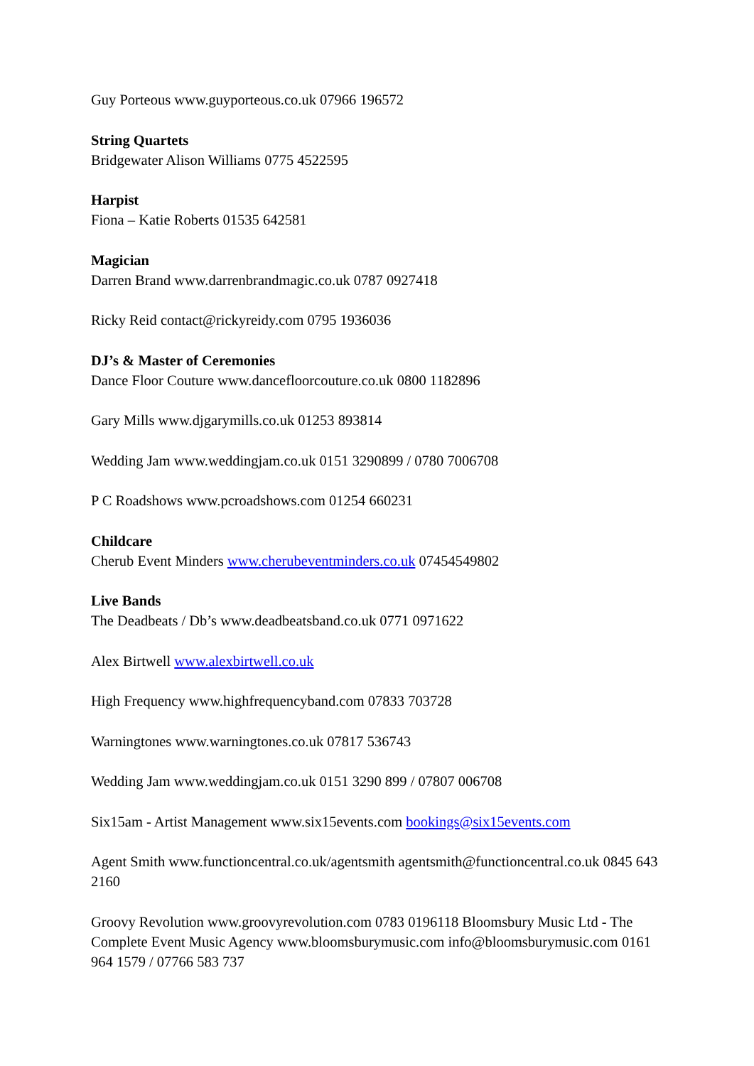Guy Porteous www.guyporteous.co.uk 07966 196572
String Quartets
Bridgewater Alison Williams 0775 4522595
Harpist
Fiona – Katie Roberts 01535 642581
Magician
Darren Brand www.darrenbrandmagic.co.uk 0787 0927418
Ricky Reid contact@rickyreidy.com 0795 1936036
DJ’s & Master of Ceremonies
Dance Floor Couture www.dancefloorcouture.co.uk 0800 1182896
Gary Mills www.djgarymills.co.uk 01253 893814
Wedding Jam www.weddingjam.co.uk 0151 3290899 / 0780 7006708
P C Roadshows www.pcroadshows.com 01254 660231
Childcare
Cherub Event Minders www.cherubeventminders.co.uk 07454549802
Live Bands
The Deadbeats / Db’s www.deadbeatsband.co.uk 0771 0971622
Alex Birtwell www.alexbirtwell.co.uk
High Frequency www.highfrequencyband.com 07833 703728
Warningtones www.warningtones.co.uk 07817 536743
Wedding Jam www.weddingjam.co.uk 0151 3290 899 / 07807 006708
Six15am - Artist Management www.six15events.com bookings@six15events.com
Agent Smith www.functioncentral.co.uk/agentsmith agentsmith@functioncentral.co.uk 0845 643 2160
Groovy Revolution www.groovyrevolution.com 0783 0196118 Bloomsbury Music Ltd - The Complete Event Music Agency www.bloomsburymusic.com info@bloomsburymusic.com 0161 964 1579 / 07766 583 737